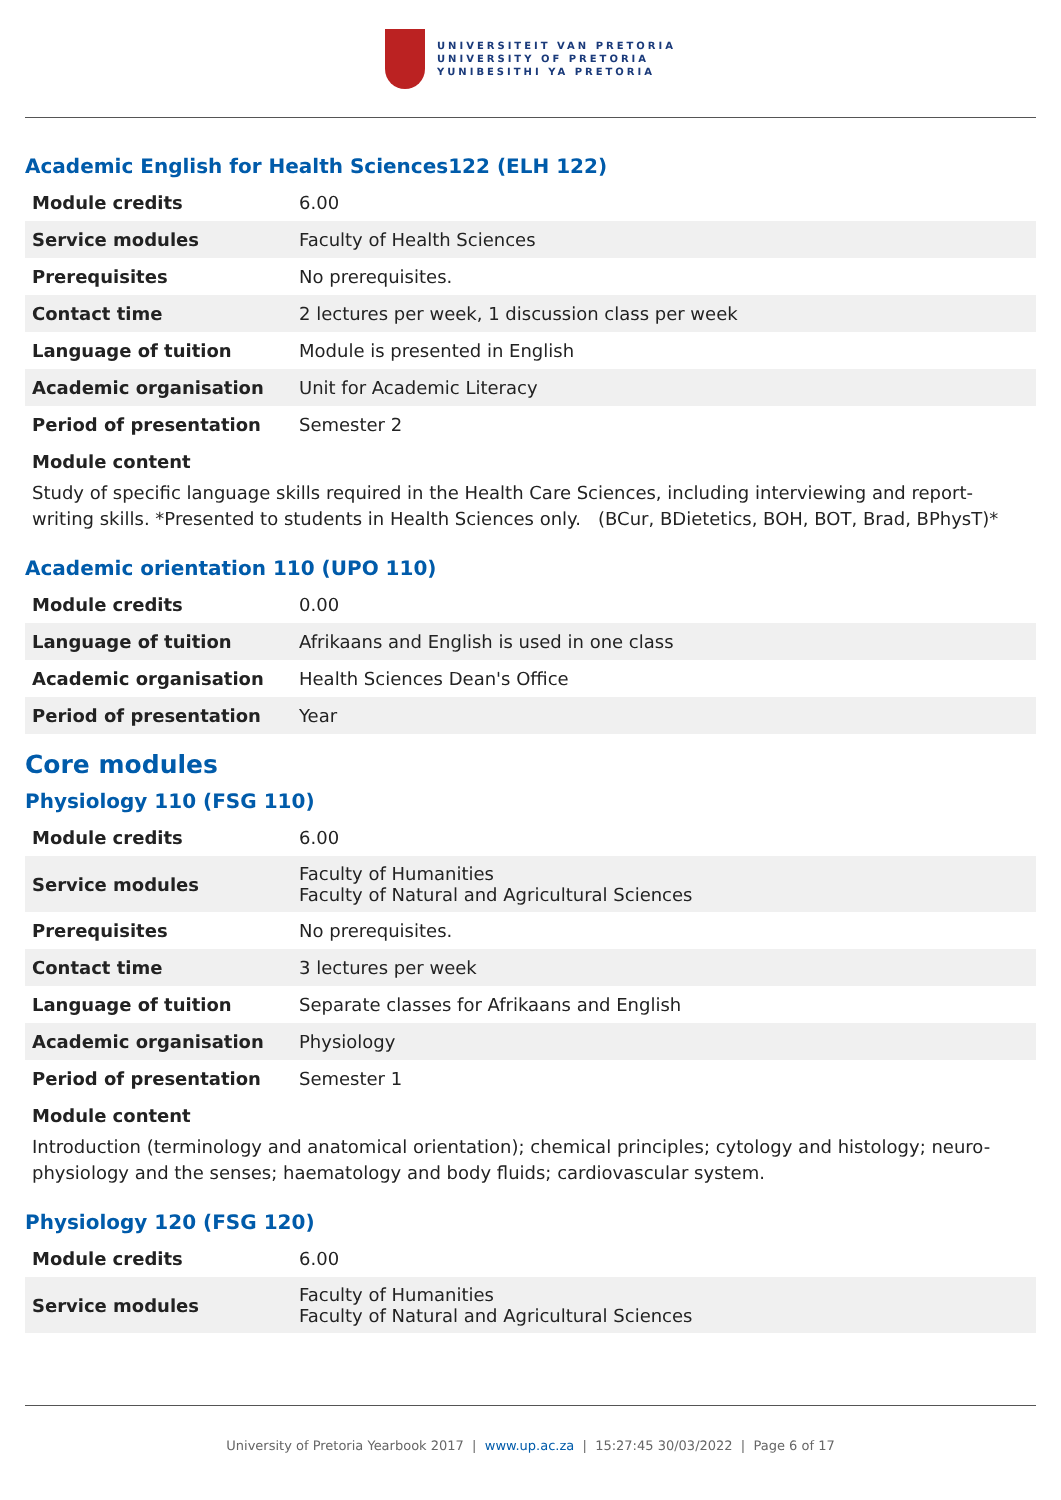UNIVERSITEIT VAN PRETORIA
UNIVERSITY OF PRETORIA
YUNIBESITHI YA PRETORIA
Academic English for Health Sciences122 (ELH 122)
| Module credits | 6.00 |
| Service modules | Faculty of Health Sciences |
| Prerequisites | No prerequisites. |
| Contact time | 2 lectures per week, 1 discussion class per week |
| Language of tuition | Module is presented in English |
| Academic organisation | Unit for Academic Literacy |
| Period of presentation | Semester 2 |
Module content
Study of specific language skills required in the Health Care Sciences, including interviewing and report-writing skills. *Presented to students in Health Sciences only. (BCur, BDietetics, BOH, BOT, Brad, BPhysT)*
Academic orientation 110 (UPO 110)
| Module credits | 0.00 |
| Language of tuition | Afrikaans and English is used in one class |
| Academic organisation | Health Sciences Dean's Office |
| Period of presentation | Year |
Core modules
Physiology 110 (FSG 110)
| Module credits | 6.00 |
| Service modules | Faculty of Humanities Faculty of Natural and Agricultural Sciences |
| Prerequisites | No prerequisites. |
| Contact time | 3 lectures per week |
| Language of tuition | Separate classes for Afrikaans and English |
| Academic organisation | Physiology |
| Period of presentation | Semester 1 |
Module content
Introduction (terminology and anatomical orientation); chemical principles; cytology and histology; neuro-physiology and the senses; haematology and body fluids; cardiovascular system.
Physiology 120 (FSG 120)
| Module credits | 6.00 |
| Service modules | Faculty of Humanities Faculty of Natural and Agricultural Sciences |
University of Pretoria Yearbook 2017 | www.up.ac.za | 15:27:45 30/03/2022 | Page 6 of 17